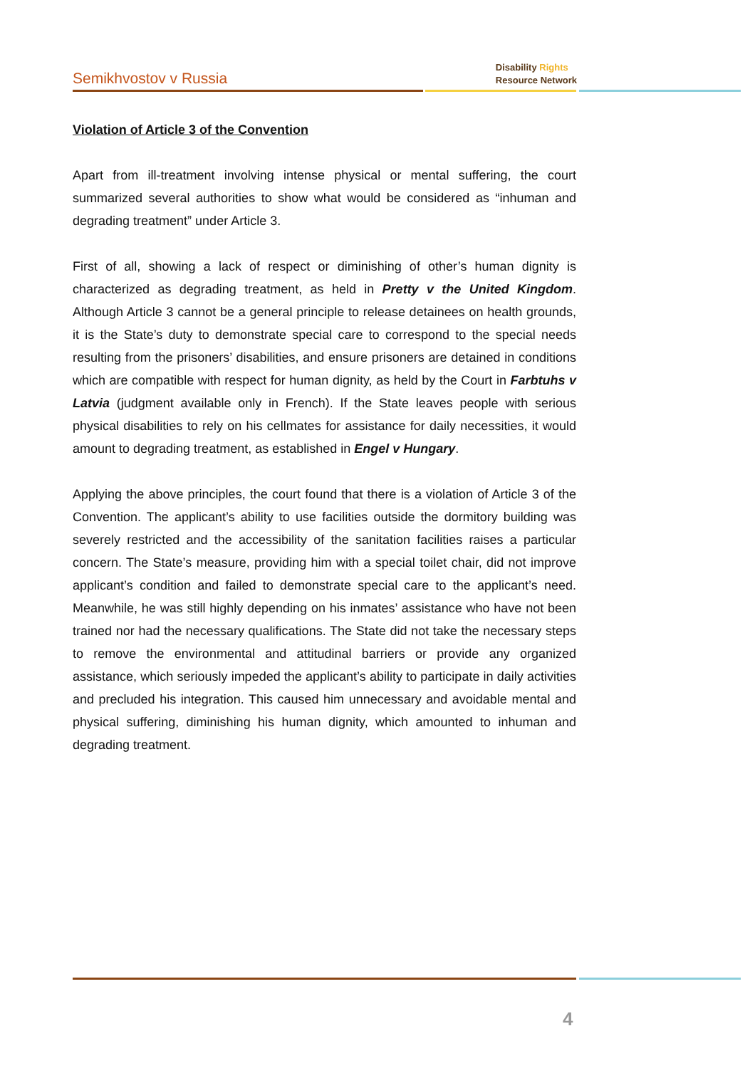Semikhvostov v Russia
Disability Rights
Resource Network
Violation of Article 3 of the Convention
Apart from ill-treatment involving intense physical or mental suffering, the court summarized several authorities to show what would be considered as “inhuman and degrading treatment” under Article 3.
First of all, showing a lack of respect or diminishing of other’s human dignity is characterized as degrading treatment, as held in Pretty v the United Kingdom. Although Article 3 cannot be a general principle to release detainees on health grounds, it is the State’s duty to demonstrate special care to correspond to the special needs resulting from the prisoners’ disabilities, and ensure prisoners are detained in conditions which are compatible with respect for human dignity, as held by the Court in Farbtuhs v Latvia (judgment available only in French). If the State leaves people with serious physical disabilities to rely on his cellmates for assistance for daily necessities, it would amount to degrading treatment, as established in Engel v Hungary.
Applying the above principles, the court found that there is a violation of Article 3 of the Convention. The applicant’s ability to use facilities outside the dormitory building was severely restricted and the accessibility of the sanitation facilities raises a particular concern. The State’s measure, providing him with a special toilet chair, did not improve applicant’s condition and failed to demonstrate special care to the applicant’s need. Meanwhile, he was still highly depending on his inmates’ assistance who have not been trained nor had the necessary qualifications. The State did not take the necessary steps to remove the environmental and attitudinal barriers or provide any organized assistance, which seriously impeded the applicant’s ability to participate in daily activities and precluded his integration. This caused him unnecessary and avoidable mental and physical suffering, diminishing his human dignity, which amounted to inhuman and degrading treatment.
4